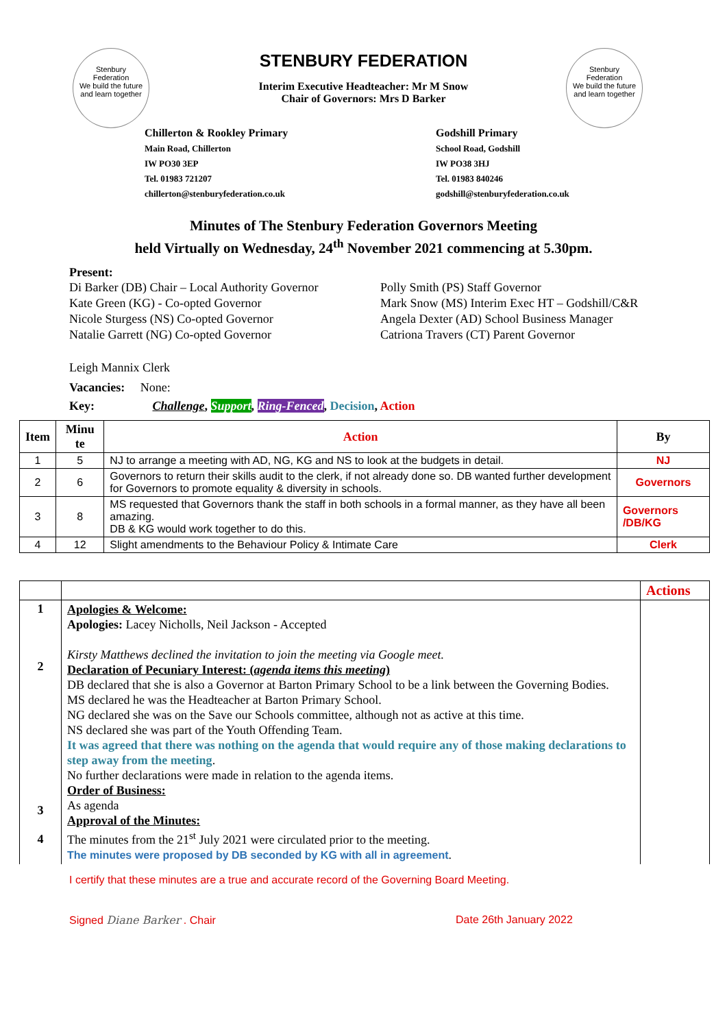Stenbury
Federation
We build the future and learn together
Stenbury
Federation
We build the future and learn together
STENBURY FEDERATION
Interim Executive Headteacher: Mr M Snow
Chair of Governors: Mrs D Barker
Chillerton & Rookley Primary
Main Road, Chillerton
IW PO30 3EP
Tel. 01983 721207
chillerton@stenburyfederation.co.uk
Godshill Primary
School Road, Godshill
IW PO38 3HJ
Tel. 01983 840246
godshill@stenburyfederation.co.uk
Minutes of The Stenbury Federation Governors Meeting
held Virtually on Wednesday, 24<sup>th</sup> November 2021 commencing at 5.30pm.
Present:
Di Barker (DB) Chair – Local Authority Governor
Kate Green (KG) - Co-opted Governor
Nicole Sturgess (NS) Co-opted Governor
Natalie Garrett (NG) Co-opted Governor
Polly Smith (PS) Staff Governor
Mark Snow (MS) Interim Exec HT – Godshill/C&R
Angela Dexter (AD) School Business Manager
Catriona Travers (CT) Parent Governor
Leigh Mannix Clerk
Vacancies: None:
Key: Challenge, Support, Ring-Fenced, Decision, Action
| Item | Minu te | Action | By |
| --- | --- | --- | --- |
| 1 | 5 | NJ to arrange a meeting with AD, NG, KG and NS to look at the budgets in detail. | NJ |
| 2 | 6 | Governors to return their skills audit to the clerk, if not already done so. DB wanted further development for Governors to promote equality & diversity in schools. | Governors |
| 3 | 8 | MS requested that Governors thank the staff in both schools in a formal manner, as they have all been amazing. DB & KG would work together to do this. | Governors /DB/KG |
| 4 | 12 | Slight amendments to the Behaviour Policy & Intimate Care | Clerk |
| | | Actions |
| 1 2 3 4 | Apologies & Welcome: Apologies: Lacey Nicholls, Neil Jackson - Accepted Kirsty Matthews declined the invitation to join the meeting via Google meet. Declaration of Pecuniary Interest: ( agenda items this meeting ) DB declared that she is also a Governor at Barton Primary School to be a link between the Governing Bodies. MS declared he was the Headteacher at Barton Primary School. NG declared she was on the Save our Schools committee, although not as active at this time. NS declared she was part of the Youth Offending Team. It was agreed that there was nothing on the agenda that would require any of those making declarations to step away from the meeting . No further declarations were made in relation to the agenda items. Order of Business: As agenda Approval of the Minutes: The minutes from the 21<sup>st</sup> July 2021 were circulated prior to the meeting. The minutes were proposed by DB seconded by KG with all in agreement . | |
I certify that these minutes are a true and accurate record of the Governing Board Meeting.
Signed Diane Barker . Chair Date 26th January 2022